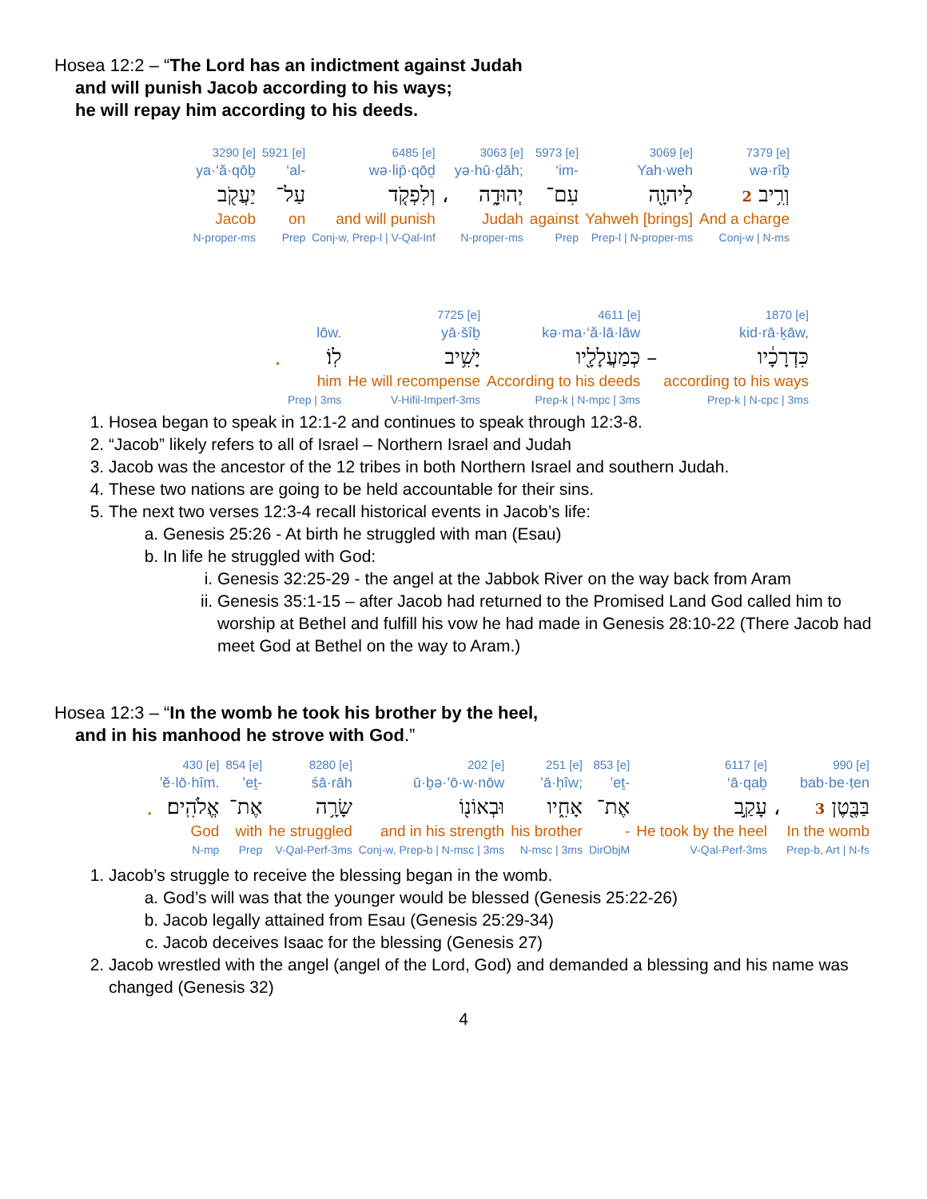Hosea 12:2 – “The Lord has an indictment against Judah
and will punish Jacob according to his ways;
he will repay him according to his deeds.
| 3290 [e] | 5921 [e] | 6485 [e] | | 3063 [e] | 5973 [e] | 3069 [e] | 7379 [e] |
| ya·‘ă·qōḇ | ‘al- | wə·lip̄·qōḏ | | yə·hū·ḏāh; | ‘im- | Yah·weh | wə·rîḇ |
| יַעֲקֹ֖ב | עַל־ | וְלִפְקֹ֤ד | ، | יְהוּדָ֑ה | עִם־ | לַיהוָ֖ה | וְרִ֥יב 2 |
| Jacob | on | and will punish | | Judah | against | Yahweh [brings] | And a charge |
| N-proper-ms | Prep | Conj-w, Prep-l / V-Qal-Inf | | N-proper-ms | Prep | Prep-l / N-proper-ms | Conj-w / N-ms |
| | | 7725 [e] | 4611 [e] | | 1870 [e] |
| | lōw. | yā·šîḇ | kə·ma·‘ă·lā·lāw | | kid·rā·ḵāw, |
| . | לֽוֹ׃ | יָשִׁ֥יב | כְּמַעֲלָלָ֖יו | – | כִּדְרָכָ֔יו |
| | him | He will recompense | According to his deeds | | according to his ways |
| | Prep / 3ms | V-Hifil-Imperf-3ms | Prep-k / N-mpc / 3ms | | Prep-k / N-cpc / 3ms |
1. Hosea began to speak in 12:1-2 and continues to speak through 12:3-8.
2. “Jacob” likely refers to all of Israel – Northern Israel and Judah
3. Jacob was the ancestor of the 12 tribes in both Northern Israel and southern Judah.
4. These two nations are going to be held accountable for their sins.
5. The next two verses 12:3-4 recall historical events in Jacob’s life:
a. Genesis 25:26 - At birth he struggled with man (Esau)
b. In life he struggled with God:
i. Genesis 32:25-29 - the angel at the Jabbok River on the way back from Aram
ii. Genesis 35:1-15 – after Jacob had returned to the Promised Land God called him to worship at Bethel and fulfill his vow he had made in Genesis 28:10-22 (There Jacob had meet God at Bethel on the way to Aram.)
Hosea 12:3 – “In the womb he took his brother by the heel,
and in his manhood he strove with God.”
| | 430 [e] | 854 [e] | 8280 [e] | 202 [e] | 251 [e] | 853 [e] | 6117 [e] | | 990 [e] |
| | ’ĕ·lō·hîm. | ’eṯ- | śā·rāh | ū·ḇə·’ō·w·nōw | ’ā·ḥîw; | ’eṯ- | ‘ā·qaḇ | | bab·be·ṭen |
| . | אֱלֹהִֽים׃ | אֶת־ | שָׂרָ֥ה | וּבְאוֹנ֖וֹ | אָחִ֑יו | אֶת־ | עָקַ֣ב | ، | בַּבֶּ֖טֶן 3 |
| | God | with | he struggled | and in his strength | his brother | - | He took by the heel | | In the womb |
| | N-mp | Prep | V-Qal-Perf-3ms | Conj-w, Prep-b / N-msc / 3ms | N-msc / 3ms | DirObjM | V-Qal-Perf-3ms | | Prep-b, Art / N-fs |
1. Jacob’s struggle to receive the blessing began in the womb.
a. God’s will was that the younger would be blessed (Genesis 25:22-26)
b. Jacob legally attained from Esau (Genesis 25:29-34)
c. Jacob deceives Isaac for the blessing (Genesis 27)
2. Jacob wrestled with the angel (angel of the Lord, God) and demanded a blessing and his name was changed (Genesis 32)
4